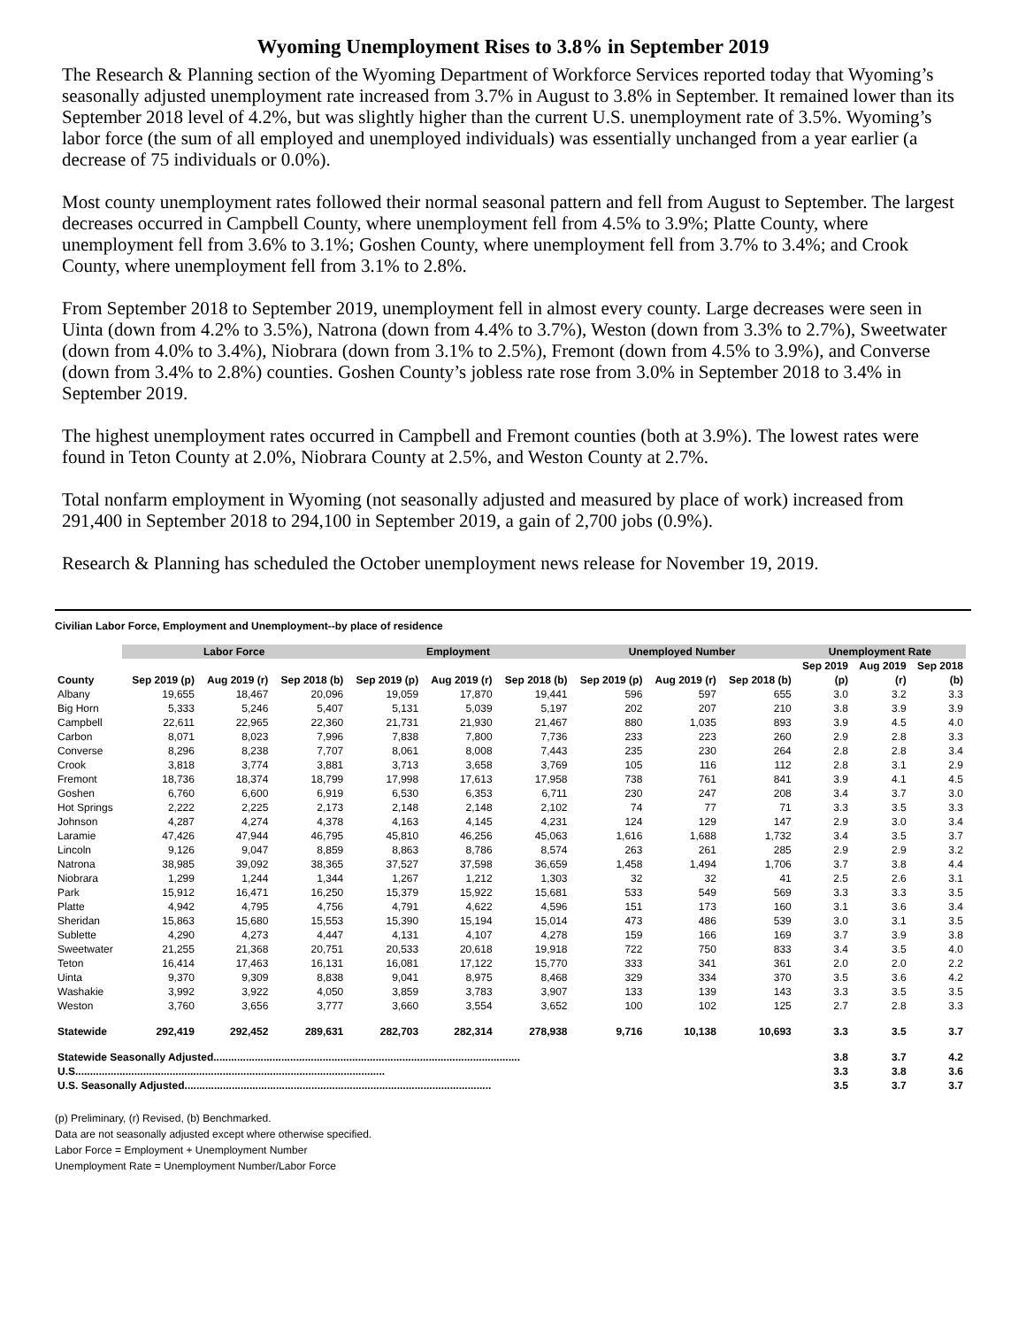Wyoming Unemployment Rises to 3.8% in September 2019
The Research & Planning section of the Wyoming Department of Workforce Services reported today that Wyoming’s seasonally adjusted unemployment rate increased from 3.7% in August to 3.8% in September. It remained lower than its September 2018 level of 4.2%, but was slightly higher than the current U.S. unemployment rate of 3.5%. Wyoming’s labor force (the sum of all employed and unemployed individuals) was essentially unchanged from a year earlier (a decrease of 75 individuals or 0.0%).
Most county unemployment rates followed their normal seasonal pattern and fell from August to September. The largest decreases occurred in Campbell County, where unemployment fell from 4.5% to 3.9%; Platte County, where unemployment fell from 3.6% to 3.1%; Goshen County, where unemployment fell from 3.7% to 3.4%; and Crook County, where unemployment fell from 3.1% to 2.8%.
From September 2018 to September 2019, unemployment fell in almost every county. Large decreases were seen in Uinta (down from 4.2% to 3.5%), Natrona (down from 4.4% to 3.7%), Weston (down from 3.3% to 2.7%), Sweetwater (down from 4.0% to 3.4%), Niobrara (down from 3.1% to 2.5%), Fremont (down from 4.5% to 3.9%), and Converse (down from 3.4% to 2.8%) counties. Goshen County’s jobless rate rose from 3.0% in September 2018 to 3.4% in September 2019.
The highest unemployment rates occurred in Campbell and Fremont counties (both at 3.9%). The lowest rates were found in Teton County at 2.0%, Niobrara County at 2.5%, and Weston County at 2.7%.
Total nonfarm employment in Wyoming (not seasonally adjusted and measured by place of work) increased from 291,400 in September 2018 to 294,100 in September 2019, a gain of 2,700 jobs (0.9%).
Research & Planning has scheduled the October unemployment news release for November 19, 2019.
Civilian Labor Force, Employment and Unemployment--by place of residence
| | Labor Force | | | Employment | | | Unemployed Number | | | Unemployment Rate | | |
| --- | --- | --- | --- | --- | --- | --- | --- | --- | --- | --- | --- | --- |
| | | | | | | | | | | Sep 2019 | Aug 2019 | Sep 2018 |
| County | Sep 2019 (p) | Aug 2019 (r) | Sep 2018 (b) | Sep 2019 (p) | Aug 2019 (r) | Sep 2018 (b) | Sep 2019 (p) | Aug 2019 (r) | Sep 2018 (b) | (p) | (r) | (b) |
| Albany | 19,655 | 18,467 | 20,096 | 19,059 | 17,870 | 19,441 | 596 | 597 | 655 | 3.0 | 3.2 | 3.3 |
| Big Horn | 5,333 | 5,246 | 5,407 | 5,131 | 5,039 | 5,197 | 202 | 207 | 210 | 3.8 | 3.9 | 3.9 |
| Campbell | 22,611 | 22,965 | 22,360 | 21,731 | 21,930 | 21,467 | 880 | 1,035 | 893 | 3.9 | 4.5 | 4.0 |
| Carbon | 8,071 | 8,023 | 7,996 | 7,838 | 7,800 | 7,736 | 233 | 223 | 260 | 2.9 | 2.8 | 3.3 |
| Converse | 8,296 | 8,238 | 7,707 | 8,061 | 8,008 | 7,443 | 235 | 230 | 264 | 2.8 | 2.8 | 3.4 |
| Crook | 3,818 | 3,774 | 3,881 | 3,713 | 3,658 | 3,769 | 105 | 116 | 112 | 2.8 | 3.1 | 2.9 |
| Fremont | 18,736 | 18,374 | 18,799 | 17,998 | 17,613 | 17,958 | 738 | 761 | 841 | 3.9 | 4.1 | 4.5 |
| Goshen | 6,760 | 6,600 | 6,919 | 6,530 | 6,353 | 6,711 | 230 | 247 | 208 | 3.4 | 3.7 | 3.0 |
| Hot Springs | 2,222 | 2,225 | 2,173 | 2,148 | 2,148 | 2,102 | 74 | 77 | 71 | 3.3 | 3.5 | 3.3 |
| Johnson | 4,287 | 4,274 | 4,378 | 4,163 | 4,145 | 4,231 | 124 | 129 | 147 | 2.9 | 3.0 | 3.4 |
| Laramie | 47,426 | 47,944 | 46,795 | 45,810 | 46,256 | 45,063 | 1,616 | 1,688 | 1,732 | 3.4 | 3.5 | 3.7 |
| Lincoln | 9,126 | 9,047 | 8,859 | 8,863 | 8,786 | 8,574 | 263 | 261 | 285 | 2.9 | 2.9 | 3.2 |
| Natrona | 38,985 | 39,092 | 38,365 | 37,527 | 37,598 | 36,659 | 1,458 | 1,494 | 1,706 | 3.7 | 3.8 | 4.4 |
| Niobrara | 1,299 | 1,244 | 1,344 | 1,267 | 1,212 | 1,303 | 32 | 32 | 41 | 2.5 | 2.6 | 3.1 |
| Park | 15,912 | 16,471 | 16,250 | 15,379 | 15,922 | 15,681 | 533 | 549 | 569 | 3.3 | 3.3 | 3.5 |
| Platte | 4,942 | 4,795 | 4,756 | 4,791 | 4,622 | 4,596 | 151 | 173 | 160 | 3.1 | 3.6 | 3.4 |
| Sheridan | 15,863 | 15,680 | 15,553 | 15,390 | 15,194 | 15,014 | 473 | 486 | 539 | 3.0 | 3.1 | 3.5 |
| Sublette | 4,290 | 4,273 | 4,447 | 4,131 | 4,107 | 4,278 | 159 | 166 | 169 | 3.7 | 3.9 | 3.8 |
| Sweetwater | 21,255 | 21,368 | 20,751 | 20,533 | 20,618 | 19,918 | 722 | 750 | 833 | 3.4 | 3.5 | 4.0 |
| Teton | 16,414 | 17,463 | 16,131 | 16,081 | 17,122 | 15,770 | 333 | 341 | 361 | 2.0 | 2.0 | 2.2 |
| Uinta | 9,370 | 9,309 | 8,838 | 9,041 | 8,975 | 8,468 | 329 | 334 | 370 | 3.5 | 3.6 | 4.2 |
| Washakie | 3,992 | 3,922 | 4,050 | 3,859 | 3,783 | 3,907 | 133 | 139 | 143 | 3.3 | 3.5 | 3.5 |
| Weston | 3,760 | 3,656 | 3,777 | 3,660 | 3,554 | 3,652 | 100 | 102 | 125 | 2.7 | 2.8 | 3.3 |
| Statewide | 292,419 | 292,452 | 289,631 | 282,703 | 282,314 | 278,938 | 9,716 | 10,138 | 10,693 | 3.3 | 3.5 | 3.7 |
| Statewide Seasonally Adjusted........................................................................................................ | | | | | | | | | | 3.8 | 3.7 | 4.2 |
| U.S......................................................................................................... | | | | | | | | | | 3.3 | 3.8 | 3.6 |
| U.S. Seasonally Adjusted........................................................................................................ | | | | | | | | | | 3.5 | 3.7 | 3.7 |
(p) Preliminary, (r) Revised, (b) Benchmarked.
Data are not seasonally adjusted except where otherwise specified.
Labor Force = Employment + Unemployment Number
Unemployment Rate = Unemployment Number/Labor Force